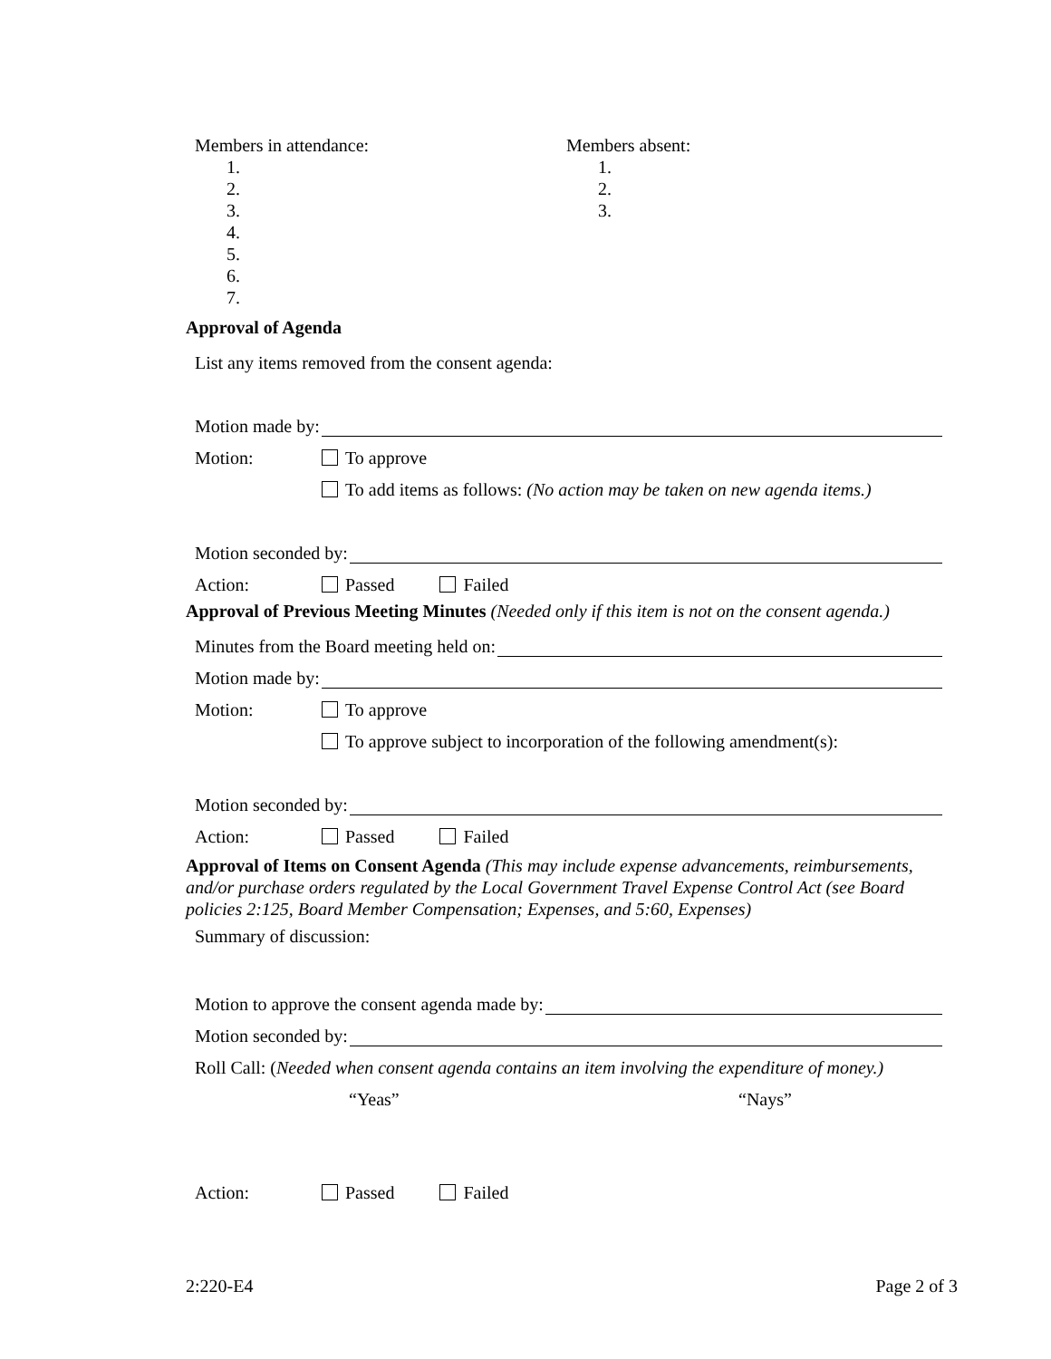Members in attendance:
1.
2.
3.
4.
5.
6.
7.
Members absent:
1.
2.
3.
Approval of Agenda
List any items removed from the consent agenda:
Motion made by:
Motion: To approve
To add items as follows: (No action may be taken on new agenda items.)
Motion seconded by:
Action: Passed Failed
Approval of Previous Meeting Minutes (Needed only if this item is not on the consent agenda.)
Minutes from the Board meeting held on:
Motion made by:
Motion: To approve
To approve subject to incorporation of the following amendment(s):
Motion seconded by:
Action: Passed Failed
Approval of Items on Consent Agenda (This may include expense advancements, reimbursements, and/or purchase orders regulated by the Local Government Travel Expense Control Act (see Board policies 2:125, Board Member Compensation; Expenses, and 5:60, Expenses)
Summary of discussion:
Motion to approve the consent agenda made by:
Motion seconded by:
Roll Call: (Needed when consent agenda contains an item involving the expenditure of money.)
“Yeas” “Nays”
Action: Passed Failed
2:220-E4 Page 2 of 3